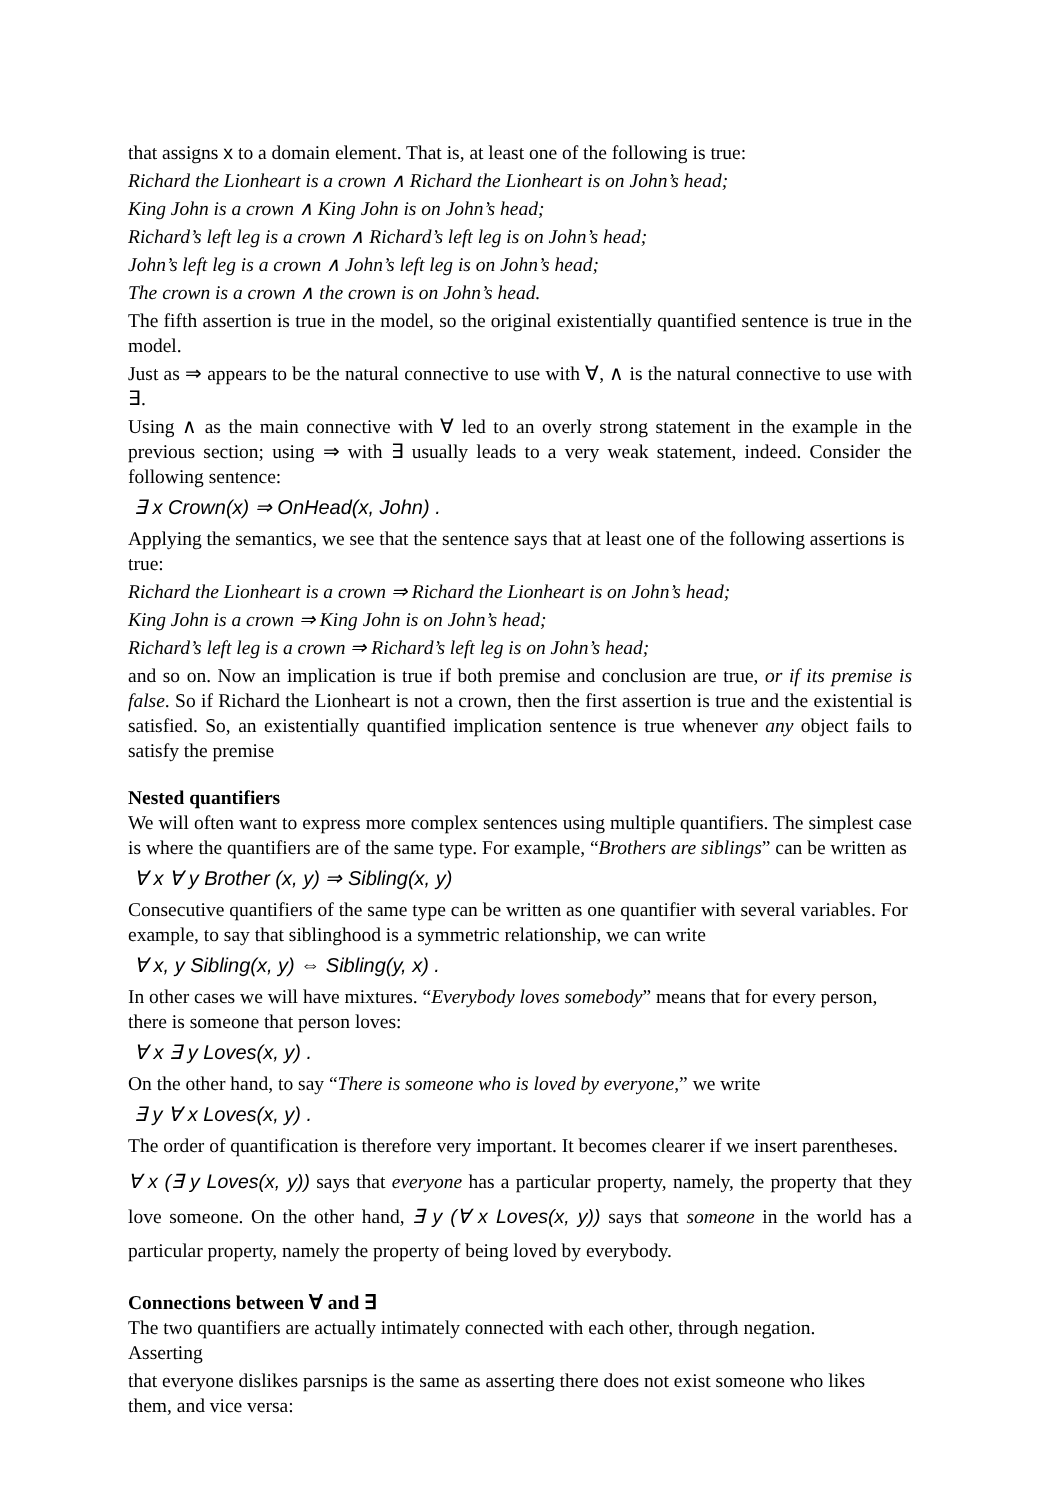that assigns x to a domain element. That is, at least one of the following is true:
Richard the Lionheart is a crown ∧ Richard the Lionheart is on John’s head;
King John is a crown ∧ King John is on John’s head;
Richard’s left leg is a crown ∧ Richard’s left leg is on John’s head;
John’s left leg is a crown ∧ John’s left leg is on John’s head;
The crown is a crown ∧ the crown is on John’s head.
The fifth assertion is true in the model, so the original existentially quantified sentence is true in the model.
Just as ⇒ appears to be the natural connective to use with ∀, ∧ is the natural connective to use with ∃.
Using ∧ as the main connective with ∀ led to an overly strong statement in the example in the previous section; using ⇒ with ∃ usually leads to a very weak statement, indeed. Consider the following sentence:
∃ x Crown(x) ⇒ OnHead(x, John) .
Applying the semantics, we see that the sentence says that at least one of the following assertions is true:
Richard the Lionheart is a crown ⇒ Richard the Lionheart is on John’s head;
King John is a crown ⇒ King John is on John’s head;
Richard’s left leg is a crown ⇒ Richard’s left leg is on John’s head;
and so on. Now an implication is true if both premise and conclusion are true, or if its premise is false. So if Richard the Lionheart is not a crown, then the first assertion is true and the existential is satisfied. So, an existentially quantified implication sentence is true whenever any object fails to satisfy the premise
Nested quantifiers
We will often want to express more complex sentences using multiple quantifiers. The simplest case is where the quantifiers are of the same type. For example, “Brothers are siblings” can be written as
∀ x ∀ y Brother (x, y) ⇒ Sibling(x, y)
Consecutive quantifiers of the same type can be written as one quantifier with several variables. For example, to say that siblinghood is a symmetric relationship, we can write
∀ x, y Sibling(x, y) ⇔ Sibling(y, x) .
In other cases we will have mixtures. “Everybody loves somebody” means that for every person, there is someone that person loves:
∀ x ∃ y Loves(x, y) .
On the other hand, to say “There is someone who is loved by everyone,” we write
∃ y ∀ x Loves(x, y) .
The order of quantification is therefore very important. It becomes clearer if we insert parentheses.
∀ x (∃ y Loves(x, y)) says that everyone has a particular property, namely, the property that they love someone. On the other hand, ∃ y (∀ x Loves(x, y)) says that someone in the world has a particular property, namely the property of being loved by everybody.
Connections between ∀ and ∃
The two quantifiers are actually intimately connected with each other, through negation.
Asserting
that everyone dislikes parsnips is the same as asserting there does not exist someone who likes them, and vice versa: